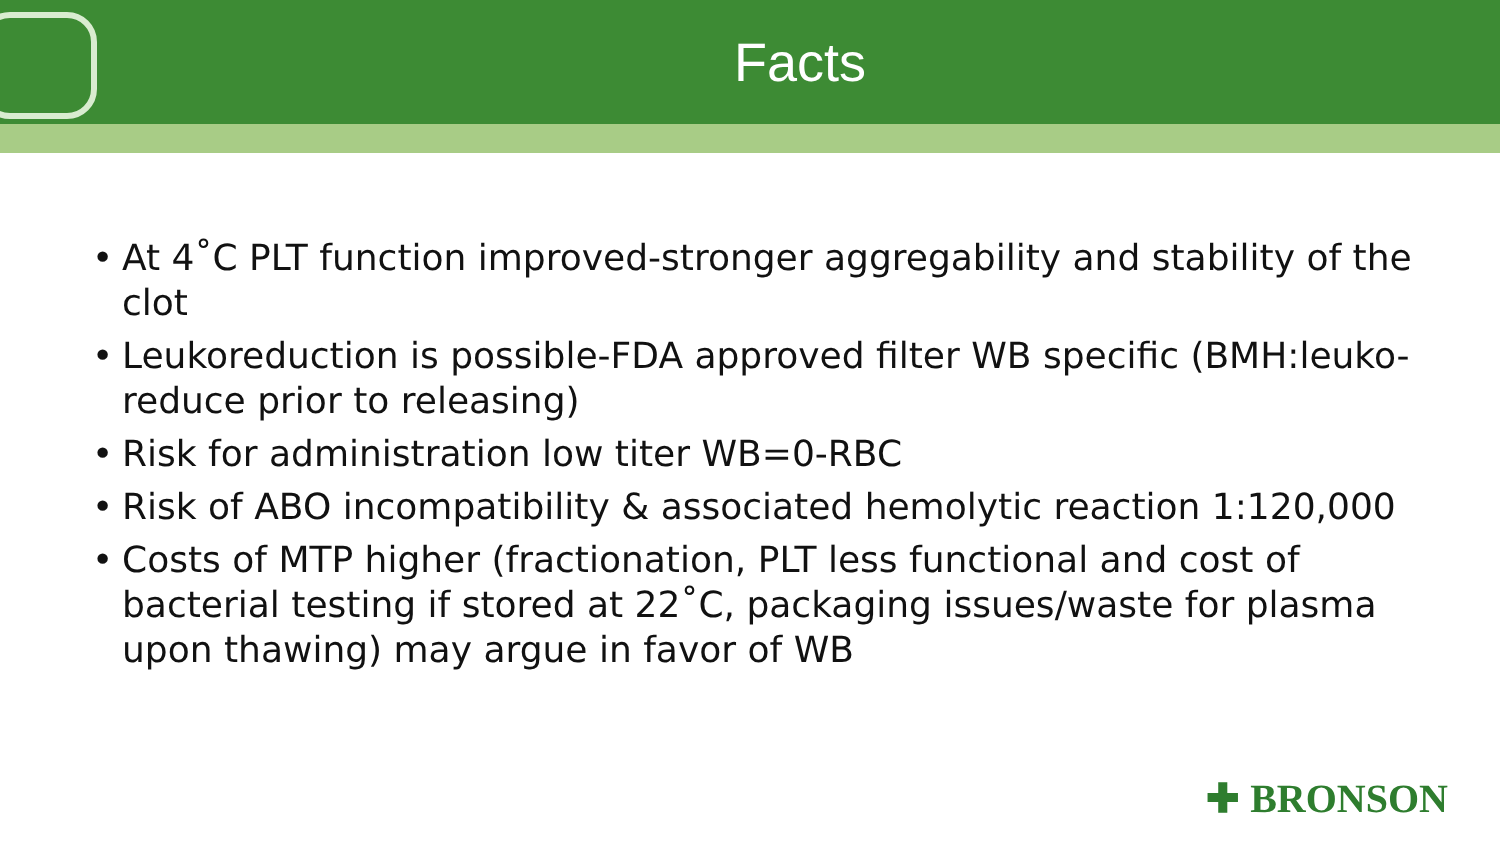Facts
• At 4˚C PLT function improved-stronger aggregability and stability of the clot
• Leukoreduction is possible-FDA approved filter WB specific (BMH:leuko-reduce prior to releasing)
• Risk for administration low titer WB=0-RBC
• Risk of ABO incompatibility & associated hemolytic reaction 1:120,000
• Costs of MTP higher (fractionation, PLT less functional and cost of bacterial testing if stored at 22˚C, packaging issues/waste for plasma upon thawing) may argue in favor of WB
✚ BRONSON